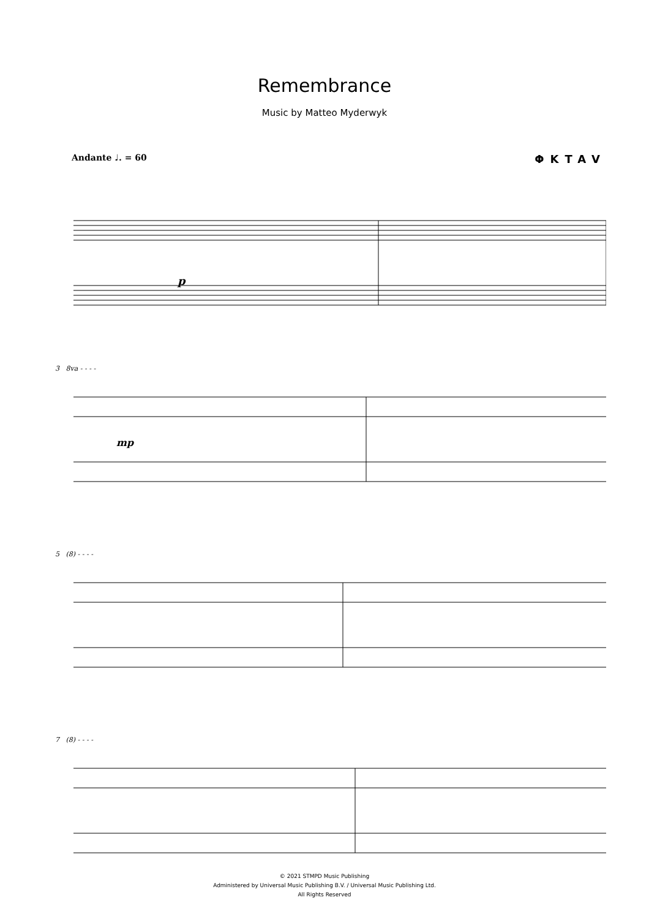Remembrance
Music by Matteo Myderwyk
Andante ♩. = 60 ΦKTAV
p
3 8va - - - -
mp
5 (8) - - - -
7 (8) - - - -
© 2021 STMPD Music Publishing
Administered by Universal Music Publishing B.V. / Universal Music Publishing Ltd.
All Rights Reserved